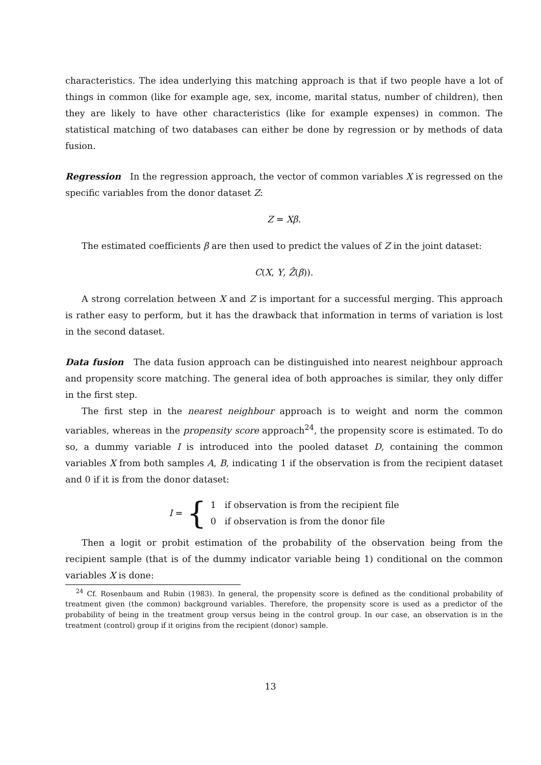characteristics. The idea underlying this matching approach is that if two people have a lot of things in common (like for example age, sex, income, marital status, number of children), then they are likely to have other characteristics (like for example expenses) in common. The statistical matching of two databases can either be done by regression or by methods of data fusion.
Regression In the regression approach, the vector of common variables X is regressed on the specific variables from the donor dataset Z:
Z = Xβ.
The estimated coefficients β are then used to predict the values of Z in the joint dataset:
C(X, Y, Ẑ(β)).
A strong correlation between X and Z is important for a successful merging. This approach is rather easy to perform, but it has the drawback that information in terms of variation is lost in the second dataset.
Data fusion The data fusion approach can be distinguished into nearest neighbour approach and propensity score matching. The general idea of both approaches is similar, they only differ in the first step.
The first step in the nearest neighbour approach is to weight and norm the common variables, whereas in the propensity score approach<sup>24</sup>, the propensity score is estimated. To do so, a dummy variable I is introduced into the pooled dataset D, containing the common variables X from both samples A, B, indicating 1 if the observation is from the recipient dataset and 0 if it is from the donor dataset:
I = {
1 if observation is from the recipient file
0 if observation is from the donor file
Then a logit or probit estimation of the probability of the observation being from the recipient sample (that is of the dummy indicator variable being 1) conditional on the common variables X is done:
<sup>24</sup> Cf. Rosenbaum and Rubin (1983). In general, the propensity score is defined as the conditional probability of treatment given (the common) background variables. Therefore, the propensity score is used as a predictor of the probability of being in the treatment group versus being in the control group. In our case, an observation is in the treatment (control) group if it origins from the recipient (donor) sample.
13